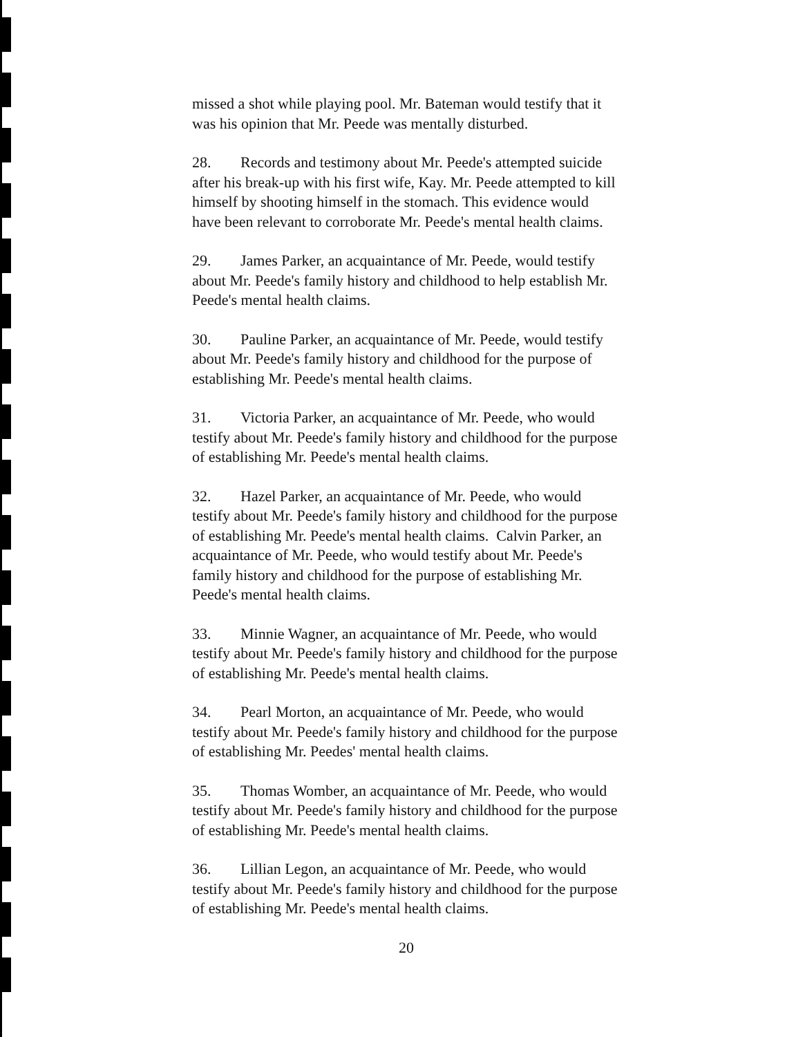missed a shot while playing pool. Mr. Bateman would testify that it was his opinion that Mr. Peede was mentally disturbed.
28. Records and testimony about Mr. Peede's attempted suicide after his break-up with his first wife, Kay. Mr. Peede attempted to kill himself by shooting himself in the stomach. This evidence would have been relevant to corroborate Mr. Peede's mental health claims.
29. James Parker, an acquaintance of Mr. Peede, would testify about Mr. Peede's family history and childhood to help establish Mr. Peede's mental health claims.
30. Pauline Parker, an acquaintance of Mr. Peede, would testify about Mr. Peede's family history and childhood for the purpose of establishing Mr. Peede's mental health claims.
31. Victoria Parker, an acquaintance of Mr. Peede, who would testify about Mr. Peede's family history and childhood for the purpose of establishing Mr. Peede's mental health claims.
32. Hazel Parker, an acquaintance of Mr. Peede, who would testify about Mr. Peede's family history and childhood for the purpose of establishing Mr. Peede's mental health claims. Calvin Parker, an acquaintance of Mr. Peede, who would testify about Mr. Peede's family history and childhood for the purpose of establishing Mr. Peede's mental health claims.
33. Minnie Wagner, an acquaintance of Mr. Peede, who would testify about Mr. Peede's family history and childhood for the purpose of establishing Mr. Peede's mental health claims.
34. Pearl Morton, an acquaintance of Mr. Peede, who would testify about Mr. Peede's family history and childhood for the purpose of establishing Mr. Peedes' mental health claims.
35. Thomas Womber, an acquaintance of Mr. Peede, who would testify about Mr. Peede's family history and childhood for the purpose of establishing Mr. Peede's mental health claims.
36. Lillian Legon, an acquaintance of Mr. Peede, who would testify about Mr. Peede's family history and childhood for the purpose of establishing Mr. Peede's mental health claims.
20